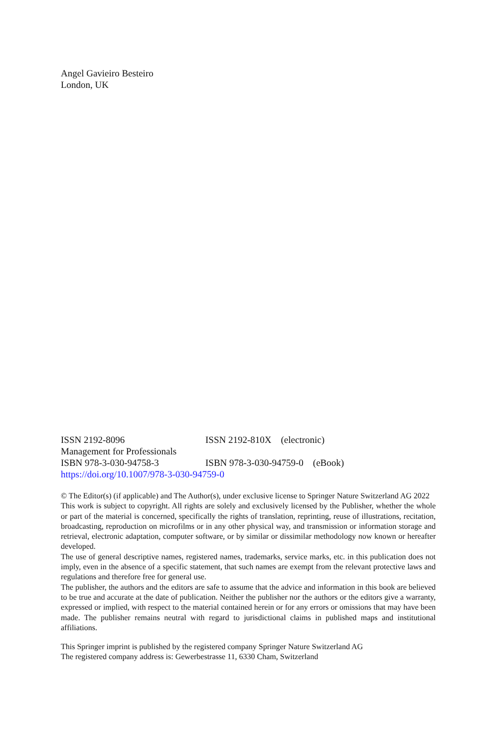Angel Gavieiro Besteiro
London, UK
ISSN 2192-8096 ISSN 2192-810X (electronic)
Management for Professionals
ISBN 978-3-030-94758-3 ISBN 978-3-030-94759-0 (eBook)
https://doi.org/10.1007/978-3-030-94759-0
© The Editor(s) (if applicable) and The Author(s), under exclusive license to Springer Nature Switzerland AG 2022
This work is subject to copyright. All rights are solely and exclusively licensed by the Publisher, whether the whole or part of the material is concerned, specifically the rights of translation, reprinting, reuse of illustrations, recitation, broadcasting, reproduction on microfilms or in any other physical way, and transmission or information storage and retrieval, electronic adaptation, computer software, or by similar or dissimilar methodology now known or hereafter developed.
The use of general descriptive names, registered names, trademarks, service marks, etc. in this publication does not imply, even in the absence of a specific statement, that such names are exempt from the relevant protective laws and regulations and therefore free for general use.
The publisher, the authors and the editors are safe to assume that the advice and information in this book are believed to be true and accurate at the date of publication. Neither the publisher nor the authors or the editors give a warranty, expressed or implied, with respect to the material contained herein or for any errors or omissions that may have been made. The publisher remains neutral with regard to jurisdictional claims in published maps and institutional affiliations.
This Springer imprint is published by the registered company Springer Nature Switzerland AG
The registered company address is: Gewerbestrasse 11, 6330 Cham, Switzerland